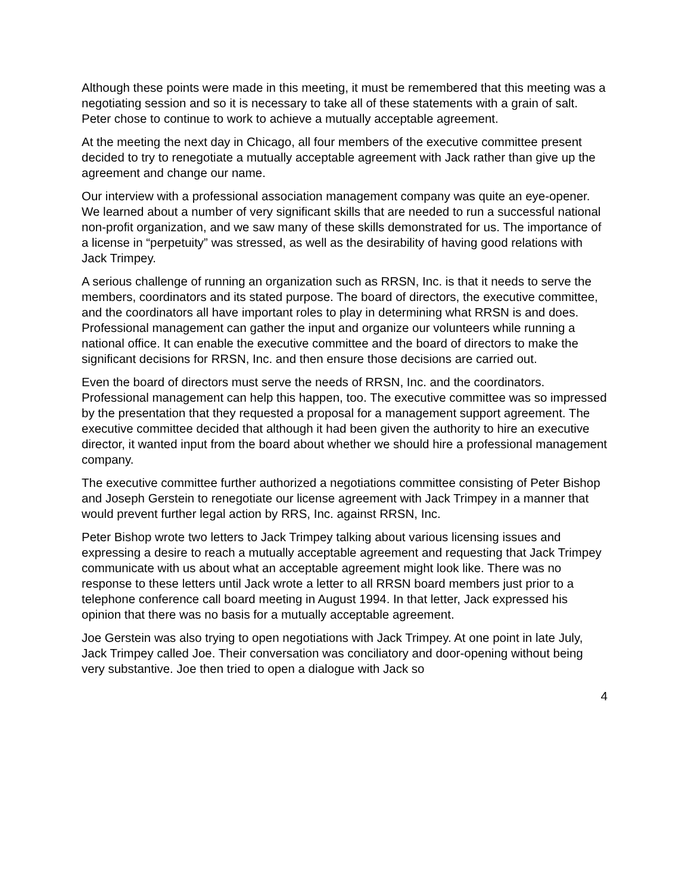Although these points were made in this meeting, it must be remembered that this meeting was a negotiating session and so it is necessary to take all of these statements with a grain of salt. Peter chose to continue to work to achieve a mutually acceptable agreement.
At the meeting the next day in Chicago, all four members of the executive committee present decided to try to renegotiate a mutually acceptable agreement with Jack rather than give up the agreement and change our name.
Our interview with a professional association management company was quite an eye-opener. We learned about a number of very significant skills that are needed to run a successful national non-profit organization, and we saw many of these skills demonstrated for us. The importance of a license in “perpetuity” was stressed, as well as the desirability of having good relations with Jack Trimpey.
A serious challenge of running an organization such as RRSN, Inc. is that it needs to serve the members, coordinators and its stated purpose. The board of directors, the executive committee, and the coordinators all have important roles to play in determining what RRSN is and does. Professional management can gather the input and organize our volunteers while running a national office. It can enable the executive committee and the board of directors to make the significant decisions for RRSN, Inc. and then ensure those decisions are carried out.
Even the board of directors must serve the needs of RRSN, Inc. and the coordinators. Professional management can help this happen, too. The executive committee was so impressed by the presentation that they requested a proposal for a management support agreement. The executive committee decided that although it had been given the authority to hire an executive director, it wanted input from the board about whether we should hire a professional management company.
The executive committee further authorized a negotiations committee consisting of Peter Bishop and Joseph Gerstein to renegotiate our license agreement with Jack Trimpey in a manner that would prevent further legal action by RRS, Inc. against RRSN, Inc.
Peter Bishop wrote two letters to Jack Trimpey talking about various licensing issues and expressing a desire to reach a mutually acceptable agreement and requesting that Jack Trimpey communicate with us about what an acceptable agreement might look like. There was no response to these letters until Jack wrote a letter to all RRSN board members just prior to a telephone conference call board meeting in August 1994. In that letter, Jack expressed his opinion that there was no basis for a mutually acceptable agreement.
Joe Gerstein was also trying to open negotiations with Jack Trimpey. At one point in late July, Jack Trimpey called Joe. Their conversation was conciliatory and door-opening without being very substantive. Joe then tried to open a dialogue with Jack so
4